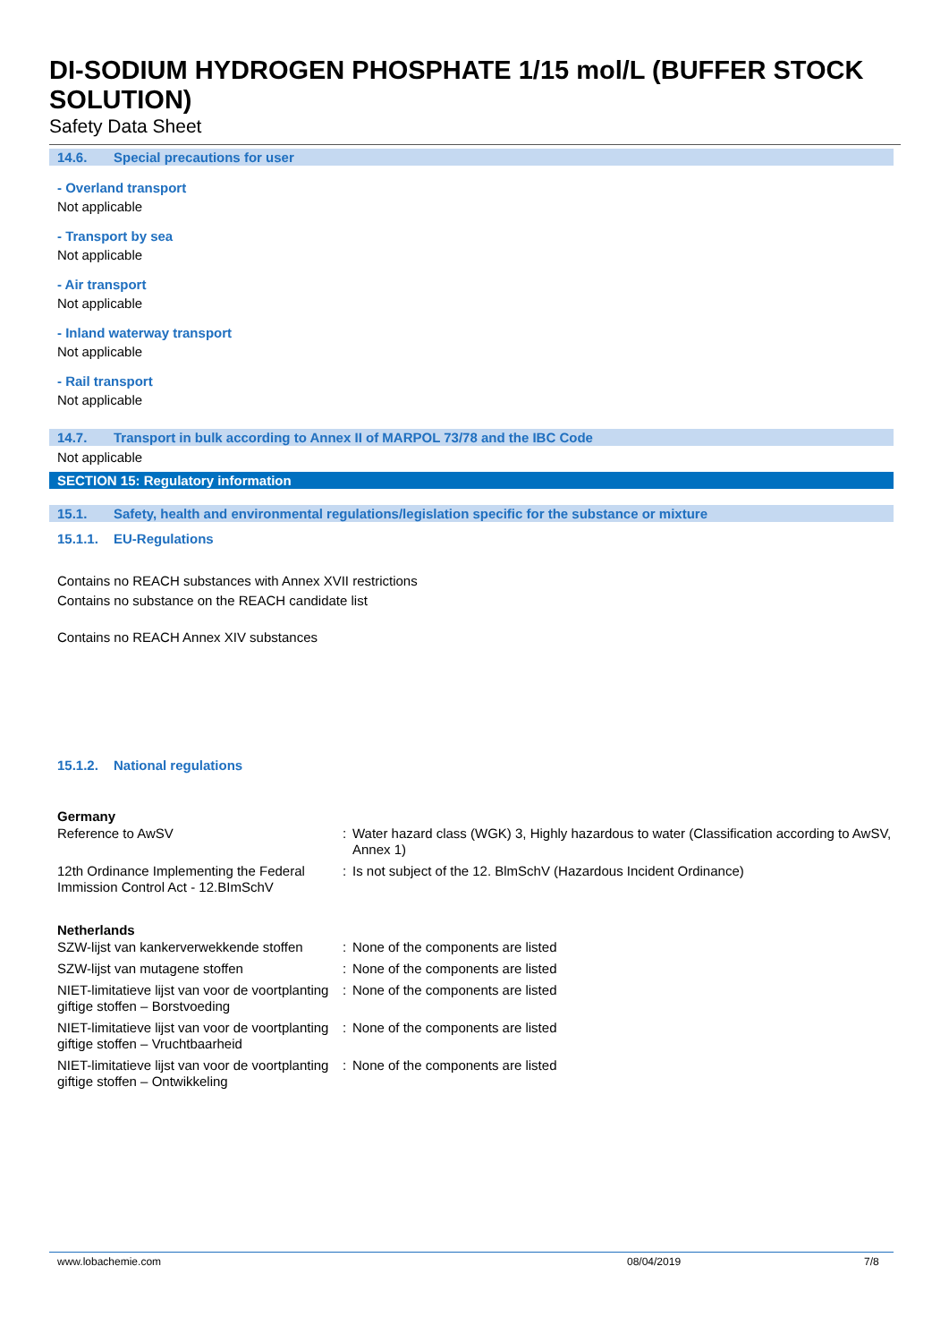DI-SODIUM HYDROGEN PHOSPHATE 1/15 mol/L (BUFFER STOCK SOLUTION)
Safety Data Sheet
14.6. Special precautions for user
- Overland transport
Not applicable
- Transport by sea
Not applicable
- Air transport
Not applicable
- Inland waterway transport
Not applicable
- Rail transport
Not applicable
14.7. Transport in bulk according to Annex II of MARPOL 73/78 and the IBC Code
Not applicable
SECTION 15: Regulatory information
15.1. Safety, health and environmental regulations/legislation specific for the substance or mixture
15.1.1. EU-Regulations
Contains no REACH substances with Annex XVII restrictions
Contains no substance on the REACH candidate list
Contains no REACH Annex XIV substances
15.1.2. National regulations
Germany
| Reference to AwSV | : | Water hazard class (WGK) 3, Highly hazardous to water (Classification according to AwSV, Annex 1) |
| 12th Ordinance Implementing the Federal Immission Control Act - 12.BImSchV | : | Is not subject of the 12. BlmSchV (Hazardous Incident Ordinance) |
Netherlands
| SZW-lijst van kankerverwekkende stoffen | : | None of the components are listed |
| SZW-lijst van mutagene stoffen | : | None of the components are listed |
| NIET-limitatieve lijst van voor de voortplanting giftige stoffen – Borstvoeding | : | None of the components are listed |
| NIET-limitatieve lijst van voor de voortplanting giftige stoffen – Vruchtbaarheid | : | None of the components are listed |
| NIET-limitatieve lijst van voor de voortplanting giftige stoffen – Ontwikkeling | : | None of the components are listed |
www.lobachemie.com 08/04/2019 7/8